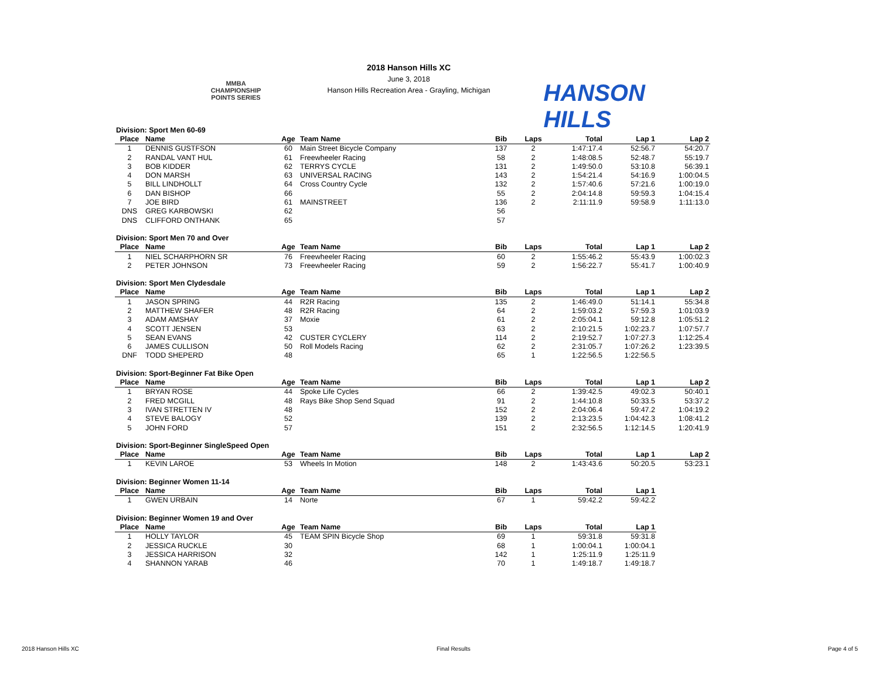MMBA CHAMPIONSHIP POINTS SERIES
2018 Hanson Hills XC
June 3, 2018
Hanson Hills Recreation Area - Grayling, Michigan
HANSON HILLS
| Division: Sport Men 60-69 | | | | | | | | |
| --- | --- | --- | --- | --- | --- | --- | --- | --- |
| Place | Name | Age | Team Name | Bib | Laps | Total | Lap 1 | Lap 2 |
| 1 | DENNIS GUSTFSON | 60 | Main Street Bicycle Company | 137 | 2 | 1:47:17.4 | 52:56.7 | 54:20.7 |
| 2 | RANDAL VANT HUL | 61 | Freewheeler Racing | 58 | 2 | 1:48:08.5 | 52:48.7 | 55:19.7 |
| 3 | BOB KIDDER | 62 | TERRYS CYCLE | 131 | 2 | 1:49:50.0 | 53:10.8 | 56:39.1 |
| 4 | DON MARSH | 63 | UNIVERSAL RACING | 143 | 2 | 1:54:21.4 | 54:16.9 | 1:00:04.5 |
| 5 | BILL LINDHOLLT | 64 | Cross Country Cycle | 132 | 2 | 1:57:40.6 | 57:21.6 | 1:00:19.0 |
| 6 | DAN BISHOP | 66 | | 55 | 2 | 2:04:14.8 | 59:59.3 | 1:04:15.4 |
| 7 | JOE BIRD | 61 | MAINSTREET | 136 | 2 | 2:11:11.9 | 59:58.9 | 1:11:13.0 |
| DNS | GREG KARBOWSKI | 62 | | 56 | | | | |
| DNS | CLIFFORD ONTHANK | 65 | | 57 | | | | |
| Division: Sport Men 70 and Over | | | | | | | | |
| --- | --- | --- | --- | --- | --- | --- | --- | --- |
| Place | Name | Age | Team Name | Bib | Laps | Total | Lap 1 | Lap 2 |
| 1 | NIEL SCHARPHORN SR | 76 | Freewheeler Racing | 60 | 2 | 1:55:46.2 | 55:43.9 | 1:00:02.3 |
| 2 | PETER JOHNSON | 73 | Freewheeler Racing | 59 | 2 | 1:56:22.7 | 55:41.7 | 1:00:40.9 |
| Division: Sport Men Clydesdale | | | | | | | | |
| --- | --- | --- | --- | --- | --- | --- | --- | --- |
| Place | Name | Age | Team Name | Bib | Laps | Total | Lap 1 | Lap 2 |
| 1 | JASON SPRING | 44 | R2R Racing | 135 | 2 | 1:46:49.0 | 51:14.1 | 55:34.8 |
| 2 | MATTHEW SHAFER | 48 | R2R Racing | 64 | 2 | 1:59:03.2 | 57:59.3 | 1:01:03.9 |
| 3 | ADAM AMSHAY | 37 | Moxie | 61 | 2 | 2:05:04.1 | 59:12.8 | 1:05:51.2 |
| 4 | SCOTT JENSEN | 53 | | 63 | 2 | 2:10:21.5 | 1:02:23.7 | 1:07:57.7 |
| 5 | SEAN EVANS | 42 | CUSTER CYCLERY | 114 | 2 | 2:19:52.7 | 1:07:27.3 | 1:12:25.4 |
| 6 | JAMES CULLISON | 50 | Roll Models Racing | 62 | 2 | 2:31:05.7 | 1:07:26.2 | 1:23:39.5 |
| DNF | TODD SHEPERD | 48 | | 65 | 1 | 1:22:56.5 | 1:22:56.5 | |
| Division: Sport-Beginner Fat Bike Open | | | | | | | | |
| --- | --- | --- | --- | --- | --- | --- | --- | --- |
| Place | Name | Age | Team Name | Bib | Laps | Total | Lap 1 | Lap 2 |
| 1 | BRYAN ROSE | 44 | Spoke Life Cycles | 66 | 2 | 1:39:42.5 | 49:02.3 | 50:40.1 |
| 2 | FRED MCGILL | 48 | Rays Bike Shop Send Squad | 91 | 2 | 1:44:10.8 | 50:33.5 | 53:37.2 |
| 3 | IVAN STRETTEN IV | 48 | | 152 | 2 | 2:04:06.4 | 59:47.2 | 1:04:19.2 |
| 4 | STEVE BALOGY | 52 | | 139 | 2 | 2:13:23.5 | 1:04:42.3 | 1:08:41.2 |
| 5 | JOHN FORD | 57 | | 151 | 2 | 2:32:56.5 | 1:12:14.5 | 1:20:41.9 |
| Division: Sport-Beginner SingleSpeed Open | | | | | | | | |
| --- | --- | --- | --- | --- | --- | --- | --- | --- |
| Place | Name | Age | Team Name | Bib | Laps | Total | Lap 1 | Lap 2 |
| 1 | KEVIN LAROE | 53 | Wheels In Motion | 148 | 2 | 1:43:43.6 | 50:20.5 | 53:23.1 |
| Division: Beginner Women 11-14 | | | | | | | |
| --- | --- | --- | --- | --- | --- | --- | --- |
| Place | Name | Age | Team Name | Bib | Laps | Total | Lap 1 |
| 1 | GWEN URBAIN | 14 | Norte | 67 | 1 | 59:42.2 | 59:42.2 |
| Division: Beginner Women 19 and Over | | | | | | | |
| --- | --- | --- | --- | --- | --- | --- | --- |
| Place | Name | Age | Team Name | Bib | Laps | Total | Lap 1 |
| 1 | HOLLY TAYLOR | 45 | TEAM SPIN Bicycle Shop | 69 | 1 | 59:31.8 | 59:31.8 |
| 2 | JESSICA RUCKLE | 30 | | 68 | 1 | 1:00:04.1 | 1:00:04.1 |
| 3 | JESSICA HARRISON | 32 | | 142 | 1 | 1:25:11.9 | 1:25:11.9 |
| 4 | SHANNON YARAB | 46 | | 70 | 1 | 1:49:18.7 | 1:49:18.7 |
2018 Hanson Hills XC Final Results Page 4 of 5